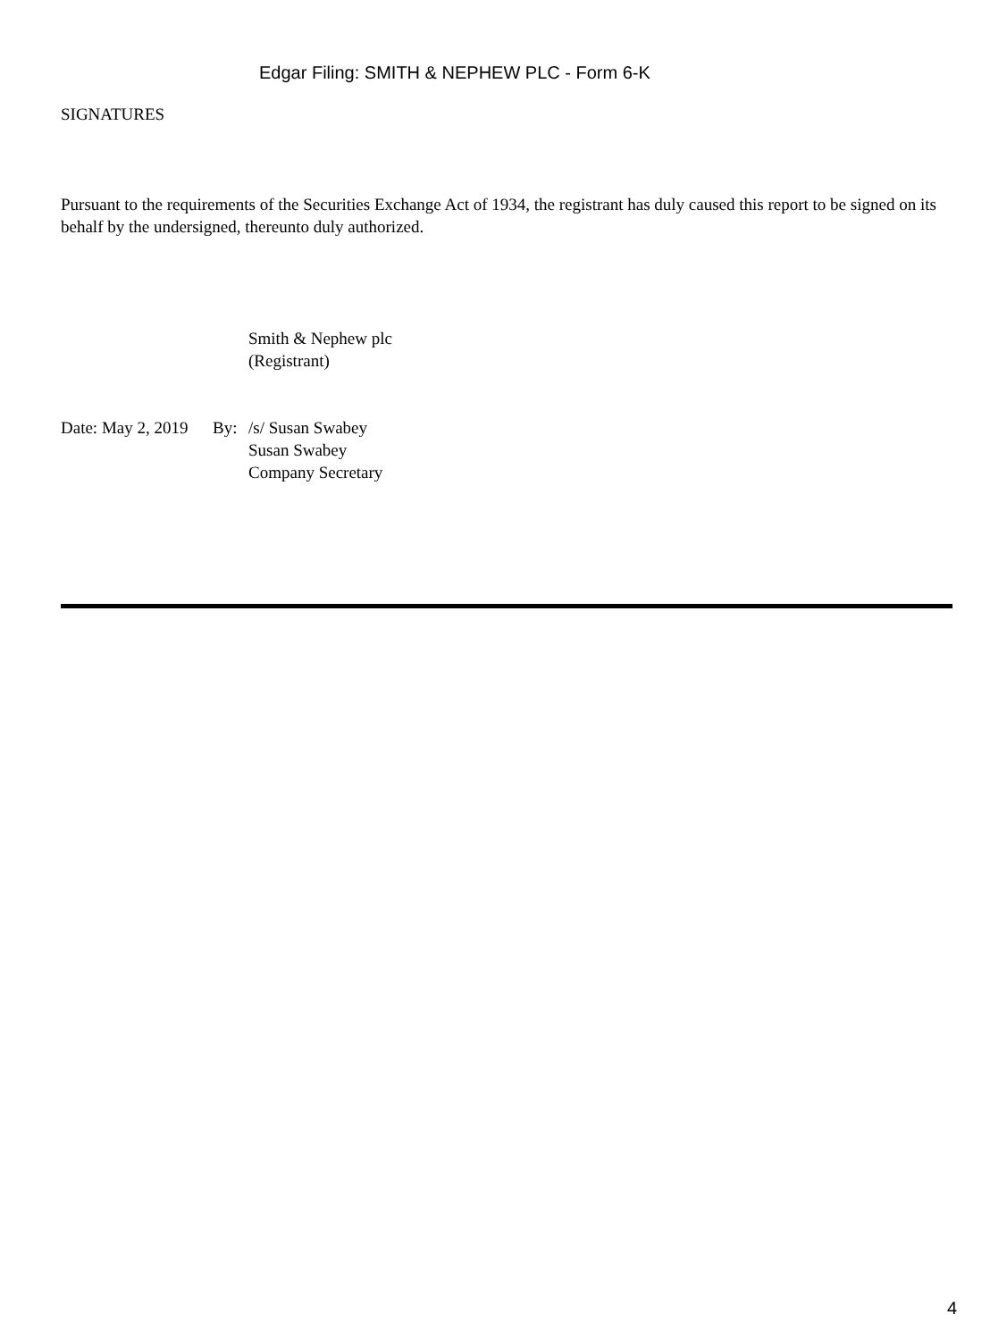Edgar Filing: SMITH & NEPHEW PLC - Form 6-K
SIGNATURES
Pursuant to the requirements of the Securities Exchange Act of 1934, the registrant has duly caused this report to be signed on its behalf by the undersigned, thereunto duly authorized.
Smith & Nephew plc
(Registrant)
| Date: May 2, 2019 | By: | /s/ Susan Swabey Susan Swabey Company Secretary |
4